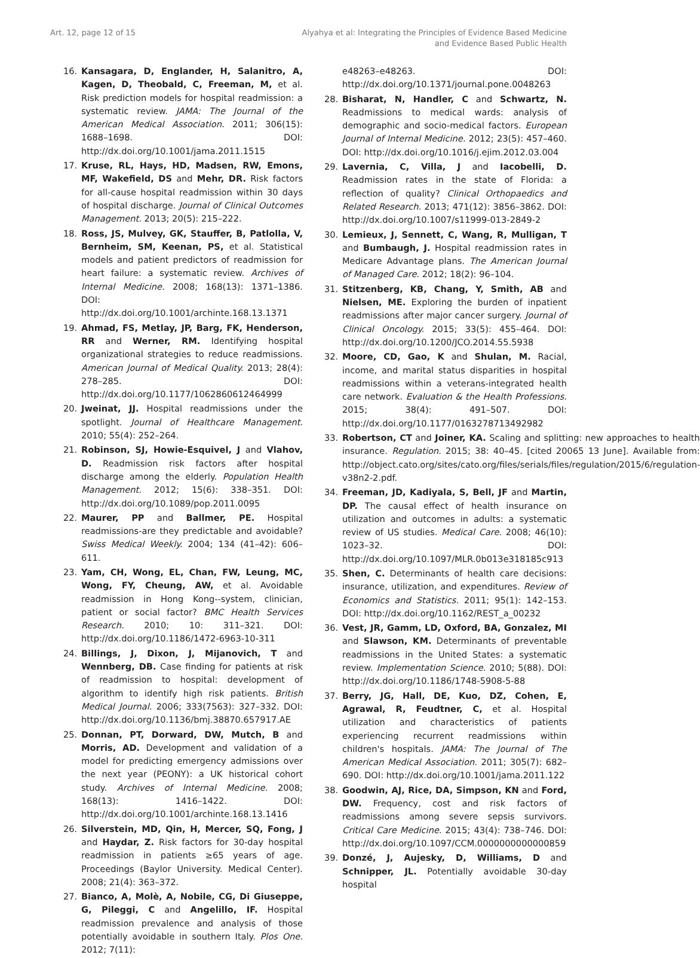Art. 12, page 12 of 15 Alyahya et al: Integrating the Principles of Evidence Based Medicine
and Evidence Based Public Health
16. Kansagara, D, Englander, H, Salanitro, A, Kagen, D, Theobald, C, Freeman, M, et al. Risk prediction models for hospital readmission: a systematic review. JAMA: The Journal of the American Medical Association. 2011; 306(15): 1688–1698. DOI: http://dx.doi.org/10.1001/jama.2011.1515
17. Kruse, RL, Hays, HD, Madsen, RW, Emons, MF, Wakefield, DS and Mehr, DR. Risk factors for all-cause hospital readmission within 30 days of hospital discharge. Journal of Clinical Outcomes Management. 2013; 20(5): 215–222.
18. Ross, JS, Mulvey, GK, Stauffer, B, Patlolla, V, Bernheim, SM, Keenan, PS, et al. Statistical models and patient predictors of readmission for heart failure: a systematic review. Archives of Internal Medicine. 2008; 168(13): 1371–1386. DOI: http://dx.doi.org/10.1001/archinte.168.13.1371
19. Ahmad, FS, Metlay, JP, Barg, FK, Henderson, RR and Werner, RM. Identifying hospital organizational strategies to reduce readmissions. American Journal of Medical Quality. 2013; 28(4): 278–285. DOI: http://dx.doi.org/10.1177/1062860612464999
20. Jweinat, JJ. Hospital readmissions under the spotlight. Journal of Healthcare Management. 2010; 55(4): 252–264.
21. Robinson, SJ, Howie-Esquivel, J and Vlahov, D. Readmission risk factors after hospital discharge among the elderly. Population Health Management. 2012; 15(6): 338–351. DOI: http://dx.doi.org/10.1089/pop.2011.0095
22. Maurer, PP and Ballmer, PE. Hospital readmissions-are they predictable and avoidable? Swiss Medical Weekly. 2004; 134 (41–42): 606–611.
23. Yam, CH, Wong, EL, Chan, FW, Leung, MC, Wong, FY, Cheung, AW, et al. Avoidable readmission in Hong Kong--system, clinician, patient or social factor? BMC Health Services Research. 2010; 10: 311–321. DOI: http://dx.doi.org/10.1186/1472-6963-10-311
24. Billings, J, Dixon, J, Mijanovich, T and Wennberg, DB. Case finding for patients at risk of readmission to hospital: development of algorithm to identify high risk patients. British Medical Journal. 2006; 333(7563): 327–332. DOI: http://dx.doi.org/10.1136/bmj.38870.657917.AE
25. Donnan, PT, Dorward, DW, Mutch, B and Morris, AD. Development and validation of a model for predicting emergency admissions over the next year (PEONY): a UK historical cohort study. Archives of Internal Medicine. 2008; 168(13): 1416–1422. DOI: http://dx.doi.org/10.1001/archinte.168.13.1416
26. Silverstein, MD, Qin, H, Mercer, SQ, Fong, J and Haydar, Z. Risk factors for 30-day hospital readmission in patients ≥65 years of age. Proceedings (Baylor University. Medical Center). 2008; 21(4): 363–372.
27. Bianco, A, Molè, A, Nobile, CG, Di Giuseppe, G, Pileggi, C and Angelillo, IF. Hospital readmission prevalence and analysis of those potentially avoidable in southern Italy. Plos One. 2012; 7(11):
e48263–e48263. DOI: http://dx.doi.org/10.1371/journal.pone.0048263
28. Bisharat, N, Handler, C and Schwartz, N. Readmissions to medical wards: analysis of demographic and socio-medical factors. European Journal of Internal Medicine. 2012; 23(5): 457–460. DOI: http://dx.doi.org/10.1016/j.ejim.2012.03.004
29. Lavernia, C, Villa, J and Iacobelli, D. Readmission rates in the state of Florida: a reflection of quality? Clinical Orthopaedics and Related Research. 2013; 471(12): 3856–3862. DOI: http://dx.doi.org/10.1007/s11999-013-2849-2
30. Lemieux, J, Sennett, C, Wang, R, Mulligan, T and Bumbaugh, J. Hospital readmission rates in Medicare Advantage plans. The American Journal of Managed Care. 2012; 18(2): 96–104.
31. Stitzenberg, KB, Chang, Y, Smith, AB and Nielsen, ME. Exploring the burden of inpatient readmissions after major cancer surgery. Journal of Clinical Oncology. 2015; 33(5): 455–464. DOI: http://dx.doi.org/10.1200/JCO.2014.55.5938
32. Moore, CD, Gao, K and Shulan, M. Racial, income, and marital status disparities in hospital readmissions within a veterans-integrated health care network. Evaluation & the Health Professions. 2015; 38(4): 491–507. DOI: http://dx.doi.org/10.1177/0163278713492982
33. Robertson, CT and Joiner, KA. Scaling and splitting: new approaches to health insurance. Regulation. 2015; 38: 40–45. [cited 20065 13 June]. Available from: http://object.cato.org/sites/cato.org/files/serials/files/regulation/2015/6/regulation-v38n2-2.pdf.
34. Freeman, JD, Kadiyala, S, Bell, JF and Martin, DP. The causal effect of health insurance on utilization and outcomes in adults: a systematic review of US studies. Medical Care. 2008; 46(10): 1023–32. DOI: http://dx.doi.org/10.1097/MLR.0b013e318185c913
35. Shen, C. Determinants of health care decisions: insurance, utilization, and expenditures. Review of Economics and Statistics. 2011; 95(1): 142–153. DOI: http://dx.doi.org/10.1162/REST_a_00232
36. Vest, JR, Gamm, LD, Oxford, BA, Gonzalez, MI and Slawson, KM. Determinants of preventable readmissions in the United States: a systematic review. Implementation Science. 2010; 5(88). DOI: http://dx.doi.org/10.1186/1748-5908-5-88
37. Berry, JG, Hall, DE, Kuo, DZ, Cohen, E, Agrawal, R, Feudtner, C, et al. Hospital utilization and characteristics of patients experiencing recurrent readmissions within children's hospitals. JAMA: The Journal of The American Medical Association. 2011; 305(7): 682–690. DOI: http://dx.doi.org/10.1001/jama.2011.122
38. Goodwin, AJ, Rice, DA, Simpson, KN and Ford, DW. Frequency, cost and risk factors of readmissions among severe sepsis survivors. Critical Care Medicine. 2015; 43(4): 738–746. DOI: http://dx.doi.org/10.1097/CCM.0000000000000859
39. Donzé, J, Aujesky, D, Williams, D and Schnipper, JL. Potentially avoidable 30-day hospital